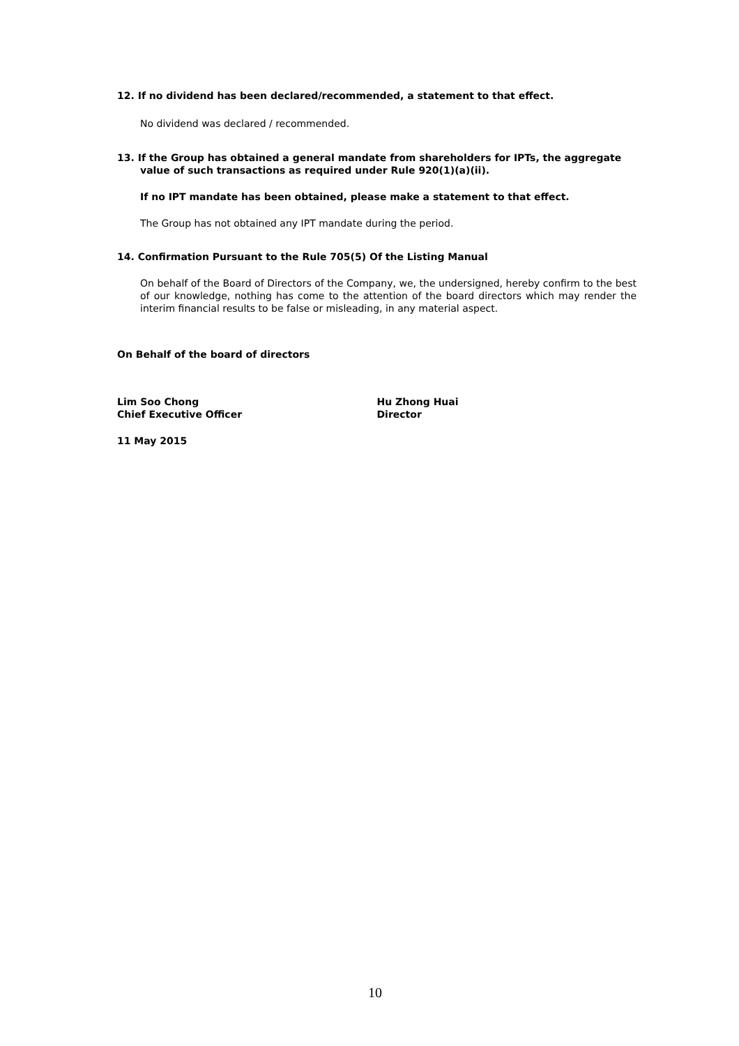12. If no dividend has been declared/recommended, a statement to that effect.
No dividend was declared / recommended.
13. If the Group has obtained a general mandate from shareholders for IPTs, the aggregate
value of such transactions as required under Rule 920(1)(a)(ii).
If no IPT mandate has been obtained, please make a statement to that effect.
The Group has not obtained any IPT mandate during the period.
14. Confirmation Pursuant to the Rule 705(5) Of the Listing Manual
On behalf of the Board of Directors of the Company, we, the undersigned, hereby confirm to the best of our knowledge, nothing has come to the attention of the board directors which may render the interim financial results to be false or misleading, in any material aspect.
On Behalf of the board of directors
Lim Soo Chong
Chief Executive Officer
Hu Zhong Huai
Director
11 May 2015
10